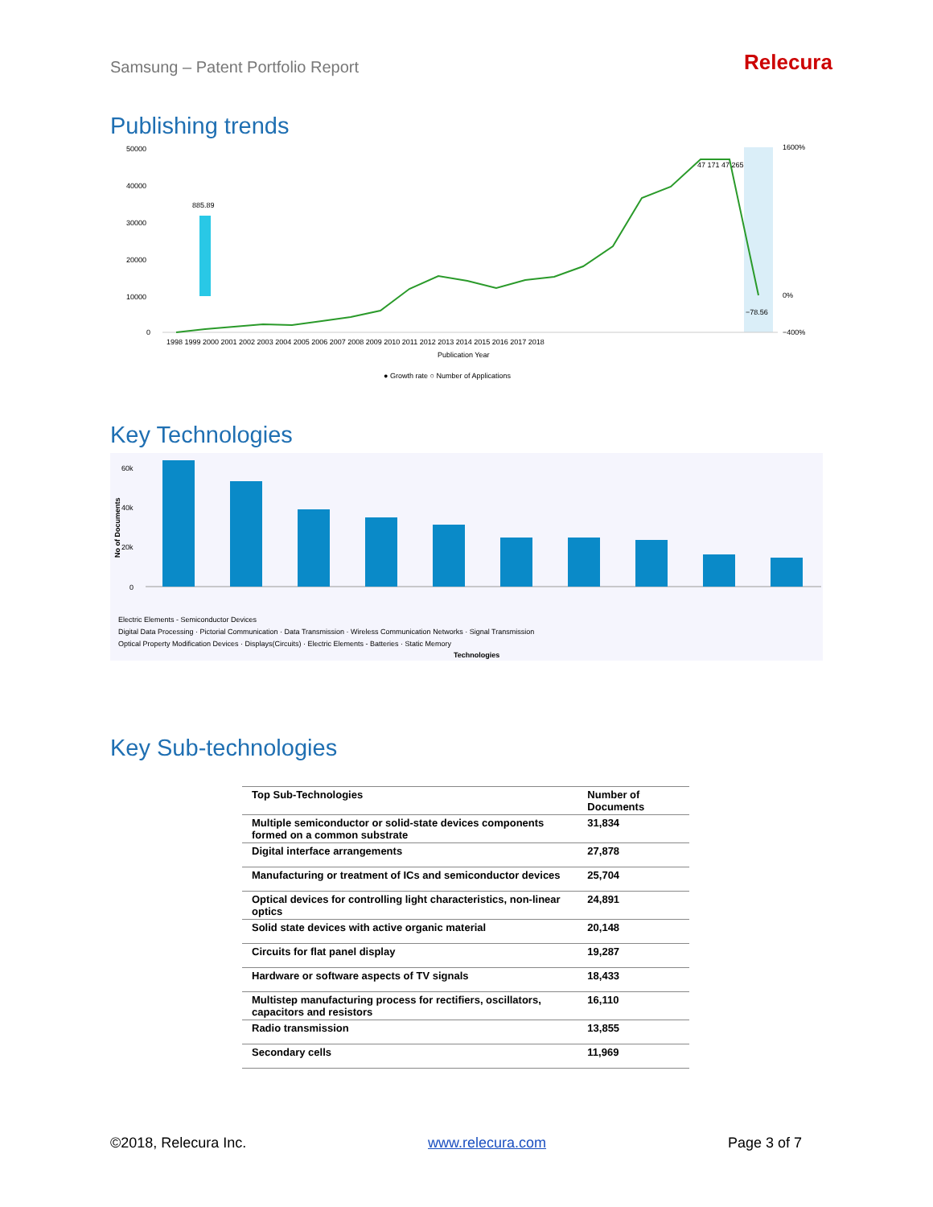Samsung – Patent Portfolio Report
Relecura
Publishing trends
50000
40000
30000
20000
10000
0
1998 1999 2000 2001 2002 2003 2004 2005 2006 2007 2008 2009 2010 2011 2012 2013 2014 2015 2016 2017 2018
Publication Year
● Growth rate ○ Number of Applications
885.89
47 171 47 265
−78.56
1600%
0%
−400%
Key Technologies
60k
40k
20k
0
Electric Elements - Semiconductor Devices
Digital Data Processing · Pictorial Communication · Data Transmission · Wireless Communication Networks · Signal Transmission
Optical Property Modification Devices · Displays(Circuits) · Electric Elements - Batteries · Static Memory
Technologies
No of Documents
Key Sub-technologies
| Top Sub-Technologies | Number of Documents |
| --- | --- |
| Multiple semiconductor or solid-state devices components formed on a common substrate | 31,834 |
| Digital interface arrangements | 27,878 |
| Manufacturing or treatment of ICs and semiconductor devices | 25,704 |
| Optical devices for controlling light characteristics, non-linear optics | 24,891 |
| Solid state devices with active organic material | 20,148 |
| Circuits for flat panel display | 19,287 |
| Hardware or software aspects of TV signals | 18,433 |
| Multistep manufacturing process for rectifiers, oscillators, capacitors and resistors | 16,110 |
| Radio transmission | 13,855 |
| Secondary cells | 11,969 |
©2018, Relecura Inc. www.relecura.com Page 3 of 7